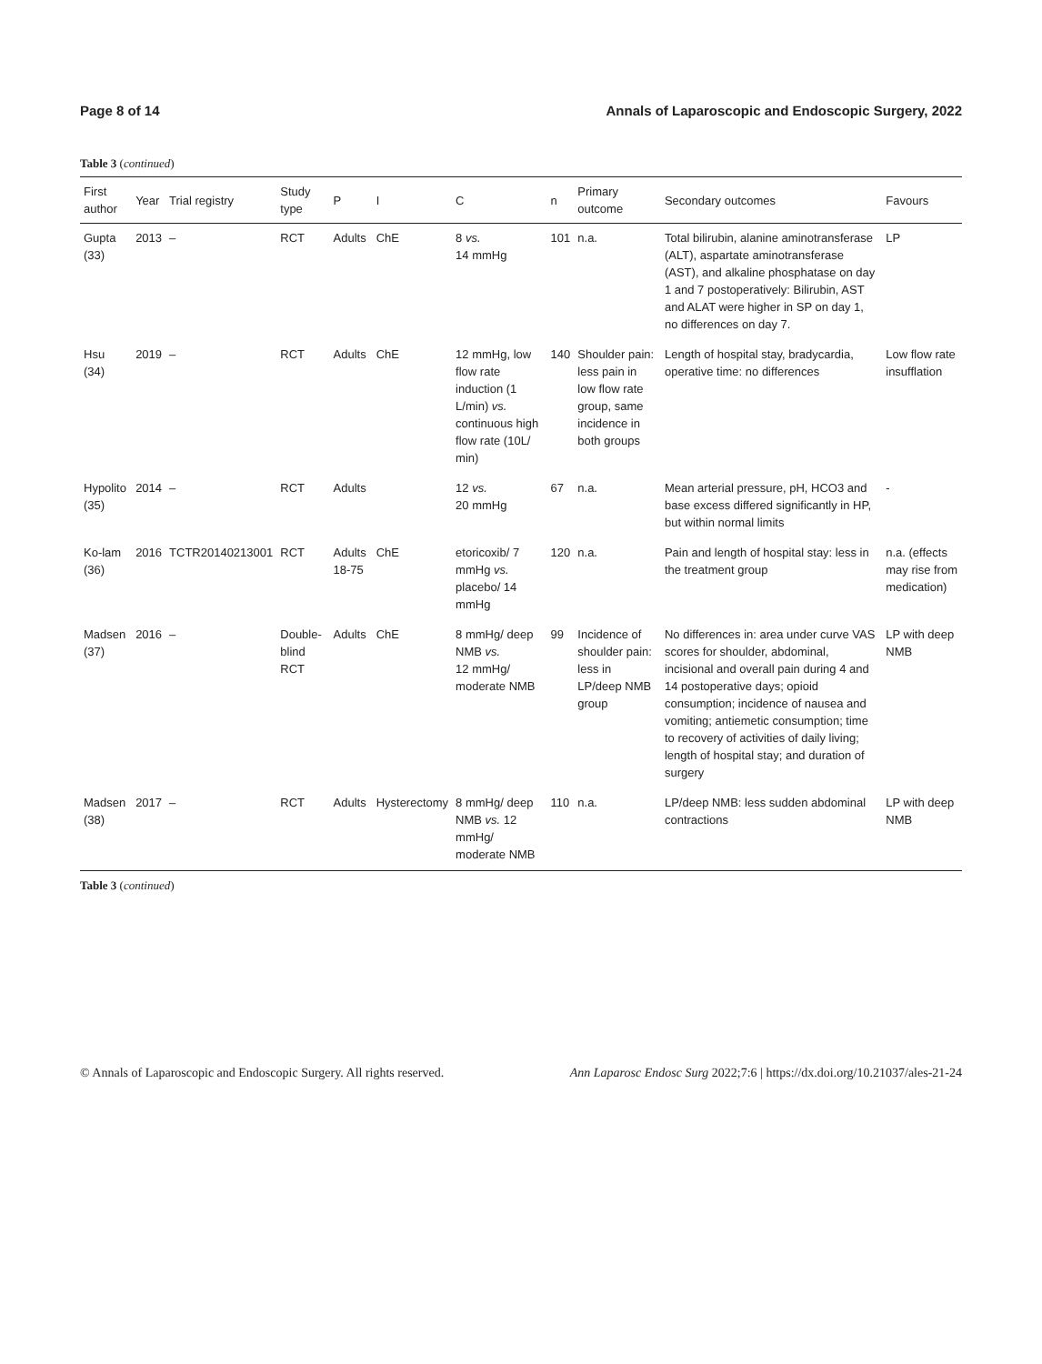Page 8 of 14 Annals of Laparoscopic and Endoscopic Surgery, 2022
Table 3 (continued)
| First author | Year | Trial registry | Study type | P | I | C | n | Primary outcome | Secondary outcomes | Favours |
| --- | --- | --- | --- | --- | --- | --- | --- | --- | --- | --- |
| Gupta (33) | 2013 | – | RCT | Adults | ChE | 8 vs. 14 mmHg | 101 | n.a. | Total bilirubin, alanine aminotransferase (ALT), aspartate aminotransferase (AST), and alkaline phosphatase on day 1 and 7 postoperatively: Bilirubin, AST and ALAT were higher in SP on day 1, no differences on day 7. | LP |
| Hsu (34) | 2019 | – | RCT | Adults | ChE | 12 mmHg, low flow rate induction (1 L/min) vs. continuous high flow rate (10L/ min) | 140 | Shoulder pain: less pain in low flow rate group, same incidence in both groups | Length of hospital stay, bradycardia, operative time: no differences | Low flow rate insufflation |
| Hypolito (35) | 2014 | – | RCT | Adults | | 12 vs. 20 mmHg | 67 | n.a. | Mean arterial pressure, pH, HCO3 and base excess differed significantly in HP, but within normal limits | - |
| Ko-lam (36) | 2016 | TCTR20140213001 | RCT | Adults 18-75 | ChE | etoricoxib/ 7 mmHg vs. placebo/ 14 mmHg | 120 | n.a. | Pain and length of hospital stay: less in the treatment group | n.a. (effects may rise from medication) |
| Madsen (37) | 2016 | – | Double-blind RCT | Adults | ChE | 8 mmHg/ deep NMB vs. 12 mmHg/ moderate NMB | 99 | Incidence of shoulder pain: less in LP/deep NMB group | No differences in: area under curve VAS scores for shoulder, abdominal, incisional and overall pain during 4 and 14 postoperative days; opioid consumption; incidence of nausea and vomiting; antiemetic consumption; time to recovery of activities of daily living; length of hospital stay; and duration of surgery | LP with deep NMB |
| Madsen (38) | 2017 | – | RCT | Adults | Hysterectomy | 8 mmHg/ deep NMB vs. 12 mmHg/ moderate NMB | 110 | n.a. | LP/deep NMB: less sudden abdominal contractions | LP with deep NMB |
Table 3 (continued)
© Annals of Laparoscopic and Endoscopic Surgery. All rights reserved. Ann Laparosc Endosc Surg 2022;7:6 | https://dx.doi.org/10.21037/ales-21-24